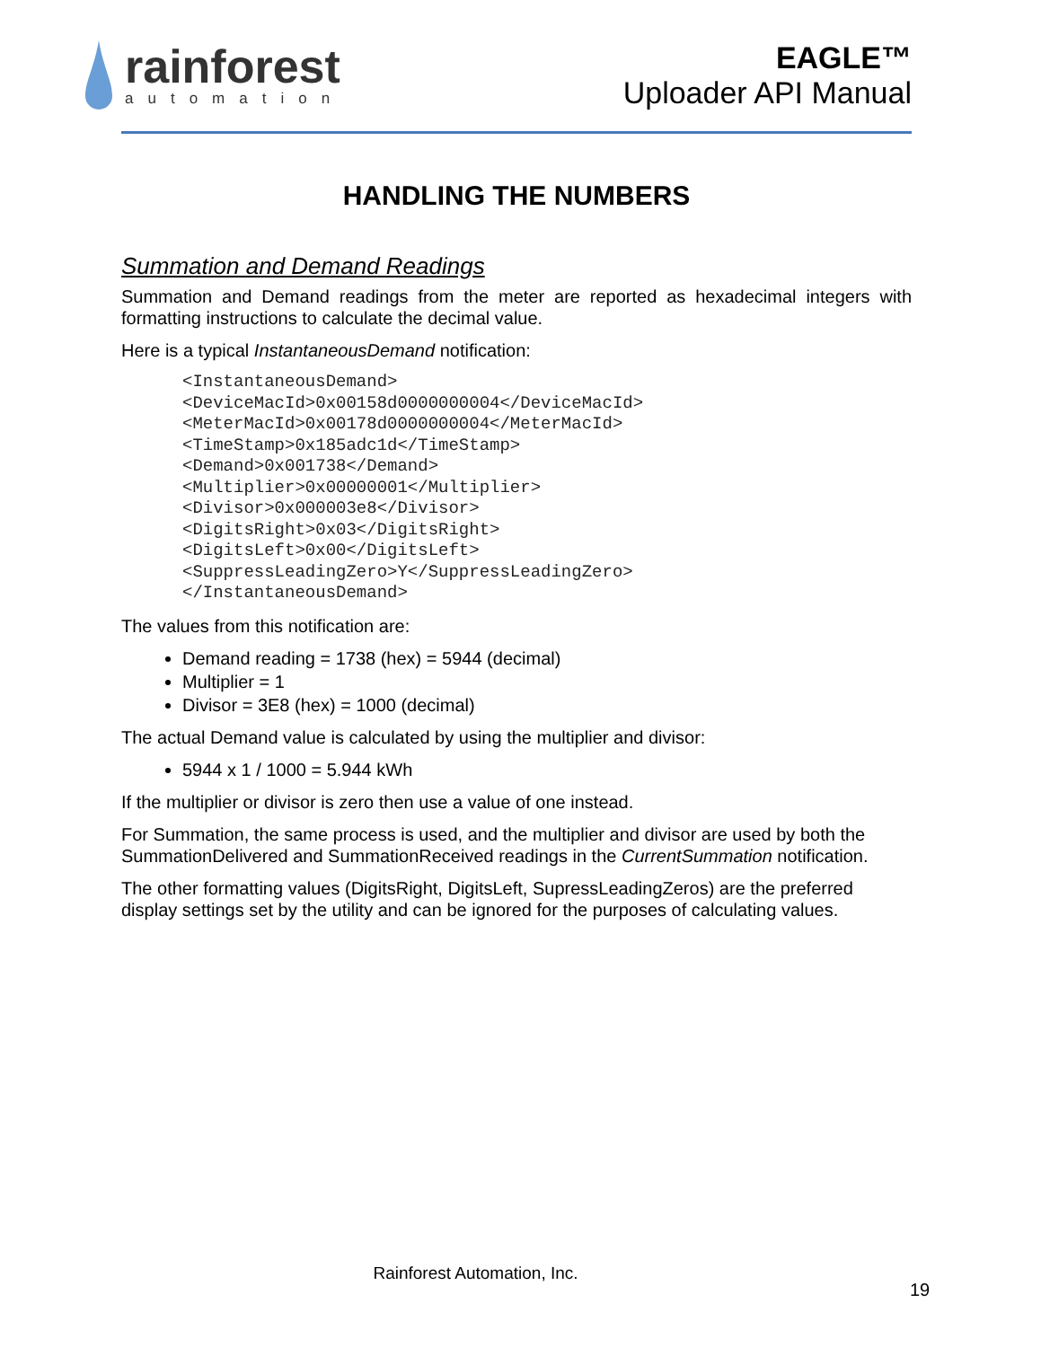rainforest
automation
EAGLE™
Uploader API Manual
HANDLING THE NUMBERS
Summation and Demand Readings
Summation and Demand readings from the meter are reported as hexadecimal integers with formatting instructions to calculate the decimal value.
Here is a typical InstantaneousDemand notification:
<InstantaneousDemand>
<DeviceMacId>0x00158d0000000004</DeviceMacId>
<MeterMacId>0x00178d0000000004</MeterMacId>
<TimeStamp>0x185adc1d</TimeStamp>
<Demand>0x001738</Demand>
<Multiplier>0x00000001</Multiplier>
<Divisor>0x000003e8</Divisor>
<DigitsRight>0x03</DigitsRight>
<DigitsLeft>0x00</DigitsLeft>
<SuppressLeadingZero>Y</SuppressLeadingZero>
</InstantaneousDemand>
The values from this notification are:
Demand reading = 1738 (hex) = 5944 (decimal)
Multiplier = 1
Divisor = 3E8 (hex) = 1000 (decimal)
The actual Demand value is calculated by using the multiplier and divisor:
5944 x 1 / 1000 = 5.944 kWh
If the multiplier or divisor is zero then use a value of one instead.
For Summation, the same process is used, and the multiplier and divisor are used by both the SummationDelivered and SummationReceived readings in the CurrentSummation notification.
The other formatting values (DigitsRight, DigitsLeft, SupressLeadingZeros) are the preferred display settings set by the utility and can be ignored for the purposes of calculating values.
Rainforest Automation, Inc.
19